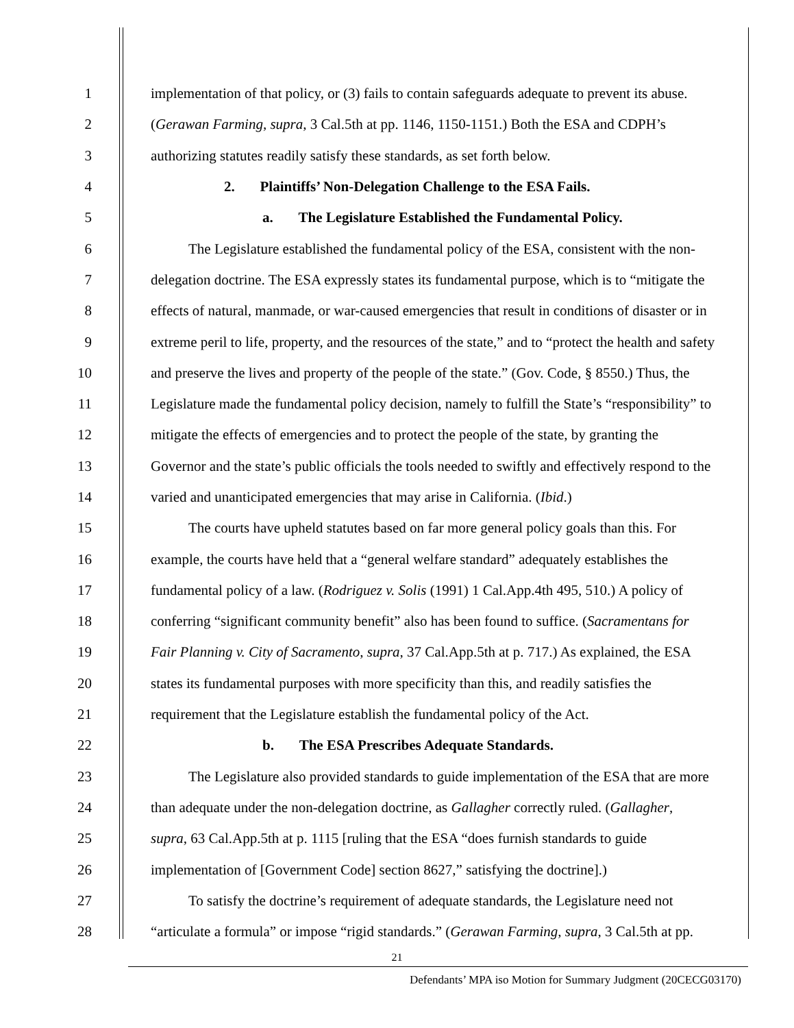1 implementation of that policy, or (3) fails to contain safeguards adequate to prevent its abuse.
2 (Gerawan Farming, supra, 3 Cal.5th at pp. 1146, 1150-1151.) Both the ESA and CDPH’s
3 authorizing statutes readily satisfy these standards, as set forth below.
4 2. Plaintiffs’ Non-Delegation Challenge to the ESA Fails.
5 a. The Legislature Established the Fundamental Policy.
6 The Legislature established the fundamental policy of the ESA, consistent with the non-
7 delegation doctrine. The ESA expressly states its fundamental purpose, which is to “mitigate the
8 effects of natural, manmade, or war-caused emergencies that result in conditions of disaster or in
9 extreme peril to life, property, and the resources of the state,” and to “protect the health and safety
10 and preserve the lives and property of the people of the state.” (Gov. Code, § 8550.) Thus, the
11 Legislature made the fundamental policy decision, namely to fulfill the State’s “responsibility” to
12 mitigate the effects of emergencies and to protect the people of the state, by granting the
13 Governor and the state’s public officials the tools needed to swiftly and effectively respond to the
14 varied and unanticipated emergencies that may arise in California. (Ibid.)
15 The courts have upheld statutes based on far more general policy goals than this. For
16 example, the courts have held that a “general welfare standard” adequately establishes the
17 fundamental policy of a law. (Rodriguez v. Solis (1991) 1 Cal.App.4th 495, 510.) A policy of
18 conferring “significant community benefit” also has been found to suffice. (Sacramentans for
19 Fair Planning v. City of Sacramento, supra, 37 Cal.App.5th at p. 717.) As explained, the ESA
20 states its fundamental purposes with more specificity than this, and readily satisfies the
21 requirement that the Legislature establish the fundamental policy of the Act.
22 b. The ESA Prescribes Adequate Standards.
23 The Legislature also provided standards to guide implementation of the ESA that are more
24 than adequate under the non-delegation doctrine, as Gallagher correctly ruled. (Gallagher,
25 supra, 63 Cal.App.5th at p. 1115 [ruling that the ESA “does furnish standards to guide
26 implementation of [Government Code] section 8627,” satisfying the doctrine].)
27 To satisfy the doctrine’s requirement of adequate standards, the Legislature need not
28 “articulate a formula” or impose “rigid standards.” (Gerawan Farming, supra, 3 Cal.5th at pp.
21
Defendants’ MPA iso Motion for Summary Judgment (20CECG03170)